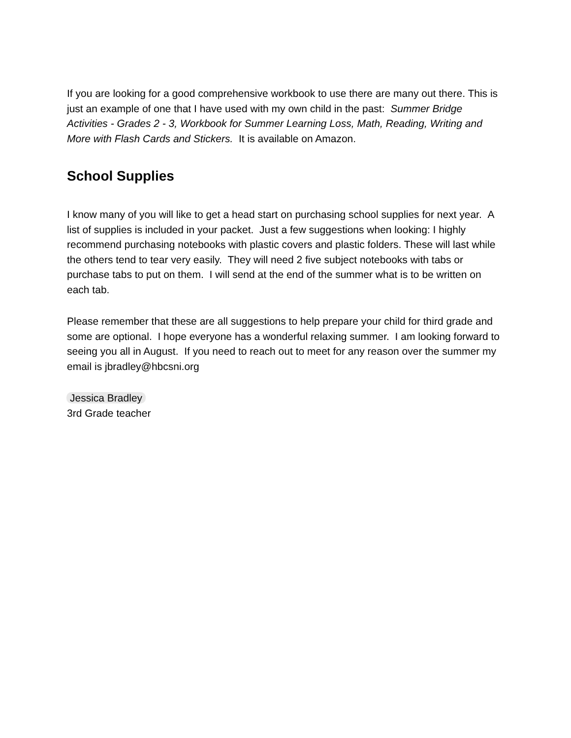If you are looking for a good comprehensive workbook to use there are many out there. This is just an example of one that I have used with my own child in the past: Summer Bridge Activities - Grades 2 - 3, Workbook for Summer Learning Loss, Math, Reading, Writing and More with Flash Cards and Stickers. It is available on Amazon.
School Supplies
I know many of you will like to get a head start on purchasing school supplies for next year. A list of supplies is included in your packet. Just a few suggestions when looking: I highly recommend purchasing notebooks with plastic covers and plastic folders. These will last while the others tend to tear very easily. They will need 2 five subject notebooks with tabs or purchase tabs to put on them. I will send at the end of the summer what is to be written on each tab.
Please remember that these are all suggestions to help prepare your child for third grade and some are optional. I hope everyone has a wonderful relaxing summer. I am looking forward to seeing you all in August. If you need to reach out to meet for any reason over the summer my email is jbradley@hbcsni.org
Jessica Bradley
3rd Grade teacher